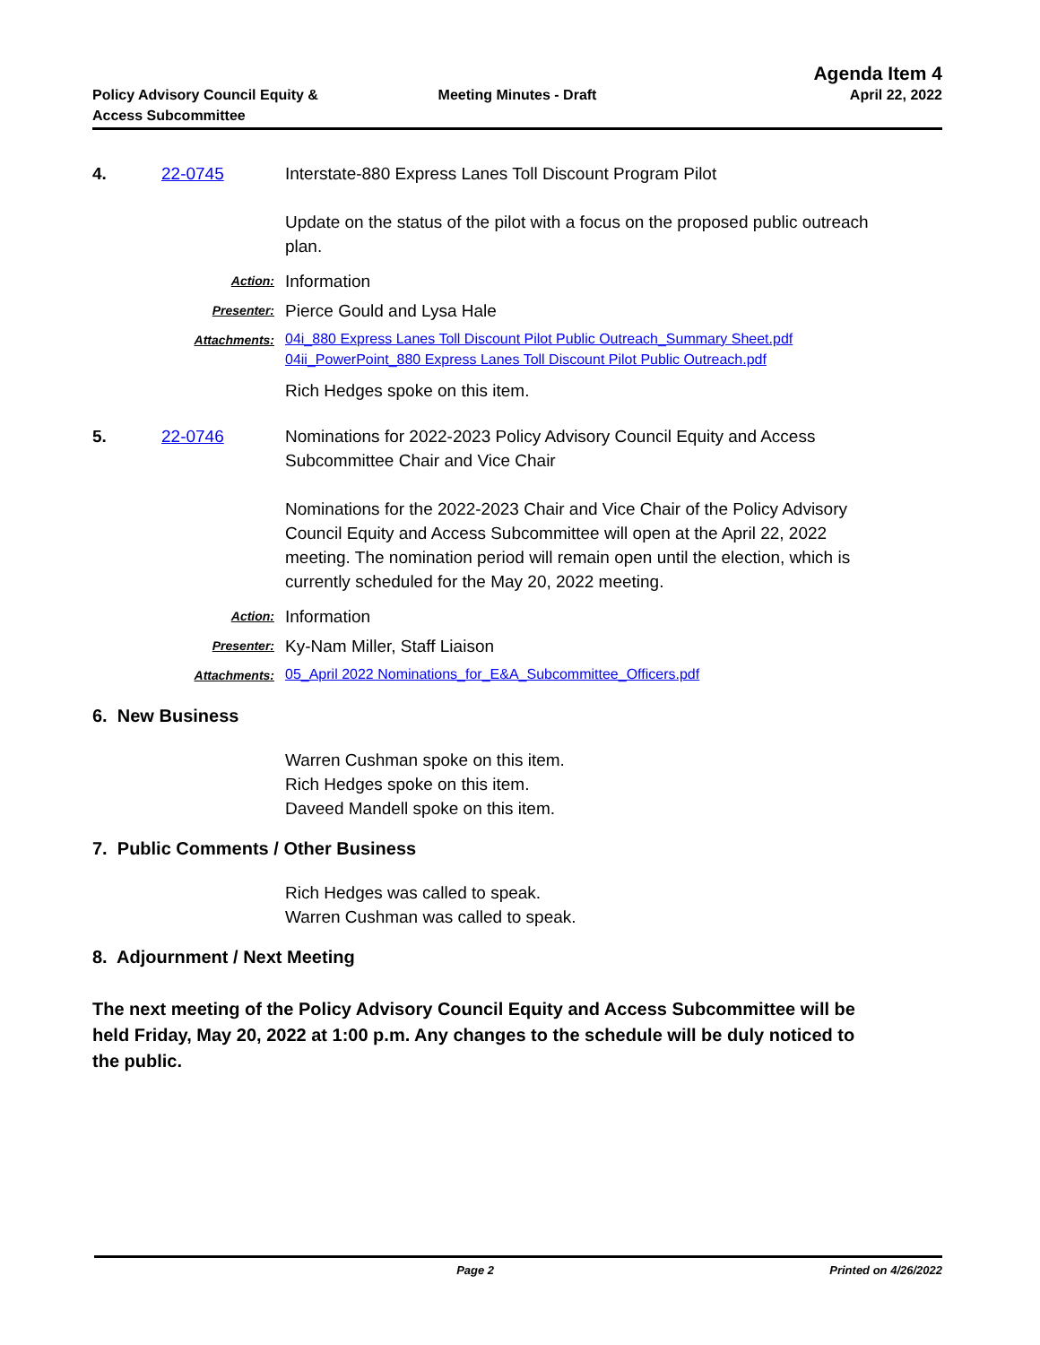Agenda Item 4
Policy Advisory Council Equity &
Access Subcommittee
Meeting Minutes - Draft April 22, 2022
4. 22-0745 Interstate-880 Express Lanes Toll Discount Program Pilot
Update on the status of the pilot with a focus on the proposed public outreach plan.
Action:
Information
Presenter:
Pierce Gould and Lysa Hale
Attachments:
04i_880 Express Lanes Toll Discount Pilot Public Outreach_Summary Sheet.pdf
04ii_PowerPoint_880 Express Lanes Toll Discount Pilot Public Outreach.pdf
Rich Hedges spoke on this item.
5. 22-0746 Nominations for 2022-2023 Policy Advisory Council Equity and Access Subcommittee Chair and Vice Chair
Nominations for the 2022-2023 Chair and Vice Chair of the Policy Advisory Council Equity and Access Subcommittee will open at the April 22, 2022 meeting. The nomination period will remain open until the election, which is currently scheduled for the May 20, 2022 meeting.
Action:
Information
Presenter:
Ky-Nam Miller, Staff Liaison
Attachments:
05_April 2022 Nominations_for_E&A_Subcommittee_Officers.pdf
6. New Business
Warren Cushman spoke on this item.
Rich Hedges spoke on this item.
Daveed Mandell spoke on this item.
7. Public Comments / Other Business
Rich Hedges was called to speak.
Warren Cushman was called to speak.
8. Adjournment / Next Meeting
The next meeting of the Policy Advisory Council Equity and Access Subcommittee will be held Friday, May 20, 2022 at 1:00 p.m. Any changes to the schedule will be duly noticed to the public.
Page 2 Printed on 4/26/2022